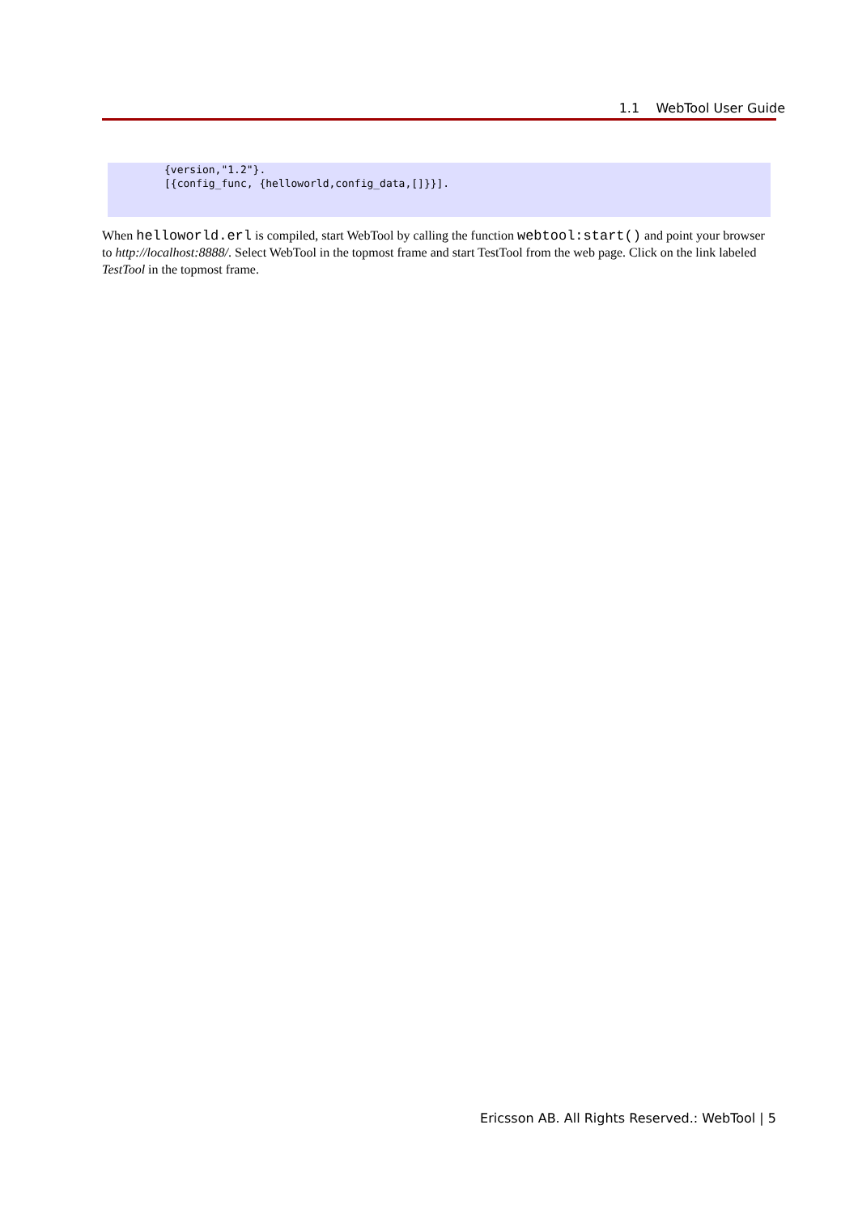1.1 WebTool User Guide
{version,"1.2"}.
[{config_func, {helloworld,config_data,[]}}].
When helloworld.erl is compiled, start WebTool by calling the function webtool:start() and point your browser to http://localhost:8888/. Select WebTool in the topmost frame and start TestTool from the web page. Click on the link labeled TestTool in the topmost frame.
Ericsson AB. All Rights Reserved.: WebTool | 5